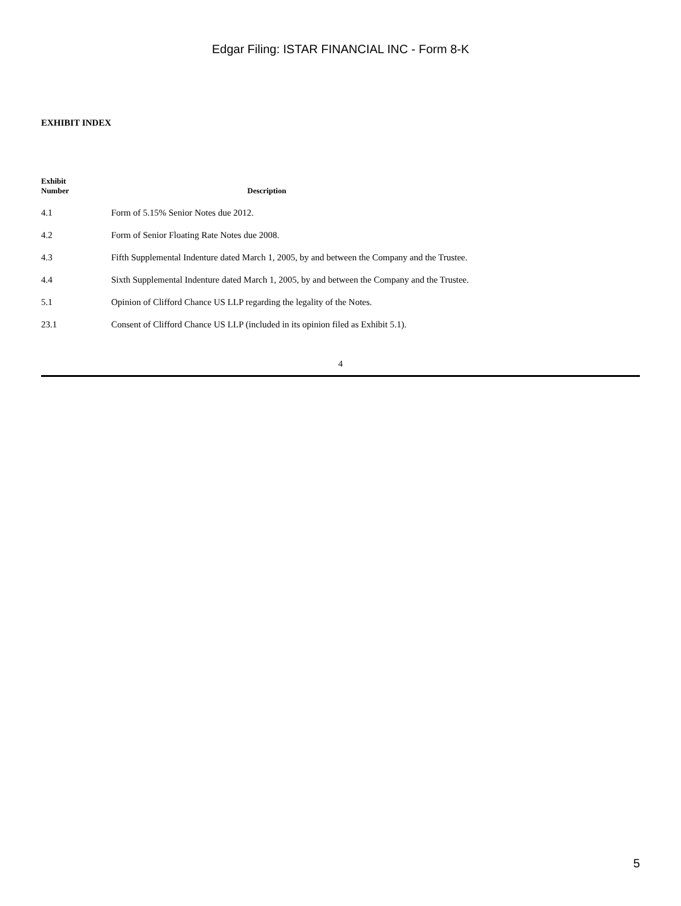Edgar Filing: ISTAR FINANCIAL INC - Form 8-K
EXHIBIT INDEX
| Exhibit Number | Description |
| --- | --- |
| 4.1 | Form of 5.15% Senior Notes due 2012. |
| 4.2 | Form of Senior Floating Rate Notes due 2008. |
| 4.3 | Fifth Supplemental Indenture dated March 1, 2005, by and between the Company and the Trustee. |
| 4.4 | Sixth Supplemental Indenture dated March 1, 2005, by and between the Company and the Trustee. |
| 5.1 | Opinion of Clifford Chance US LLP regarding the legality of the Notes. |
| 23.1 | Consent of Clifford Chance US LLP (included in its opinion filed as Exhibit 5.1). |
4
5